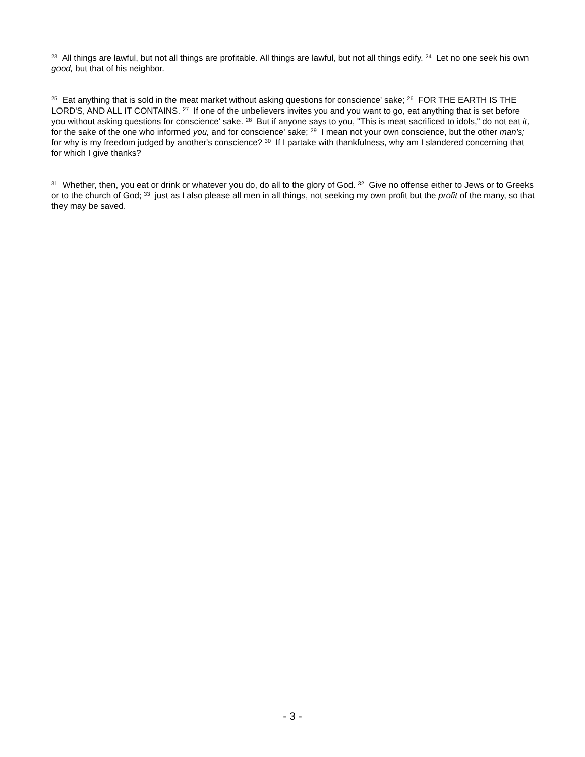<sup>23</sup> All things are lawful, but not all things are profitable. All things are lawful, but not all things edify. <sup>24</sup> Let no one seek his own good, but that of his neighbor.
<sup>25</sup> Eat anything that is sold in the meat market without asking questions for conscience' sake; <sup>26</sup> FOR THE EARTH IS THE LORD'S, AND ALL IT CONTAINS. <sup>27</sup> If one of the unbelievers invites you and you want to go, eat anything that is set before you without asking questions for conscience' sake. <sup>28</sup> But if anyone says to you, "This is meat sacrificed to idols," do not eat it, for the sake of the one who informed you, and for conscience' sake; <sup>29</sup> I mean not your own conscience, but the other man's; for why is my freedom judged by another's conscience? <sup>30</sup> If I partake with thankfulness, why am I slandered concerning that for which I give thanks?
<sup>31</sup> Whether, then, you eat or drink or whatever you do, do all to the glory of God. <sup>32</sup> Give no offense either to Jews or to Greeks or to the church of God; <sup>33</sup> just as I also please all men in all things, not seeking my own profit but the profit of the many, so that they may be saved.
- 3 -